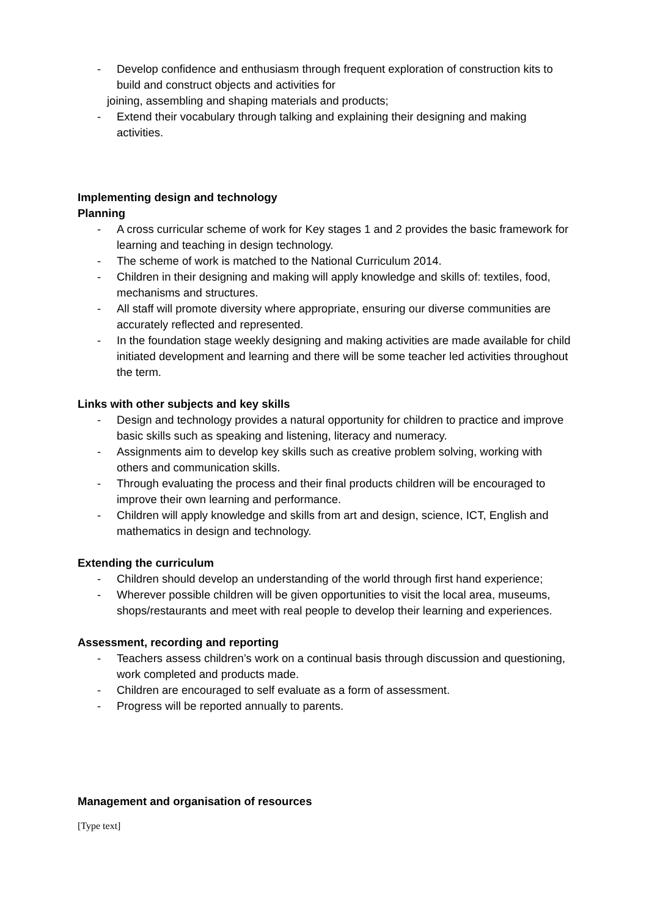- Develop confidence and enthusiasm through frequent exploration of construction kits to build and construct objects and activities for
joining, assembling and shaping materials and products;
- Extend their vocabulary through talking and explaining their designing and making activities.
Implementing design and technology
Planning
- A cross curricular scheme of work for Key stages 1 and 2 provides the basic framework for learning and teaching in design technology.
- The scheme of work is matched to the National Curriculum 2014.
- Children in their designing and making will apply knowledge and skills of: textiles, food, mechanisms and structures.
- All staff will promote diversity where appropriate, ensuring our diverse communities are accurately reflected and represented.
- In the foundation stage weekly designing and making activities are made available for child initiated development and learning and there will be some teacher led activities throughout the term.
Links with other subjects and key skills
- Design and technology provides a natural opportunity for children to practice and improve basic skills such as speaking and listening, literacy and numeracy.
- Assignments aim to develop key skills such as creative problem solving, working with others and communication skills.
- Through evaluating the process and their final products children will be encouraged to improve their own learning and performance.
- Children will apply knowledge and skills from art and design, science, ICT, English and mathematics in design and technology.
Extending the curriculum
- Children should develop an understanding of the world through first hand experience;
- Wherever possible children will be given opportunities to visit the local area, museums, shops/restaurants and meet with real people to develop their learning and experiences.
Assessment, recording and reporting
- Teachers assess children’s work on a continual basis through discussion and questioning, work completed and products made.
- Children are encouraged to self evaluate as a form of assessment.
- Progress will be reported annually to parents.
Management and organisation of resources
[Type text]